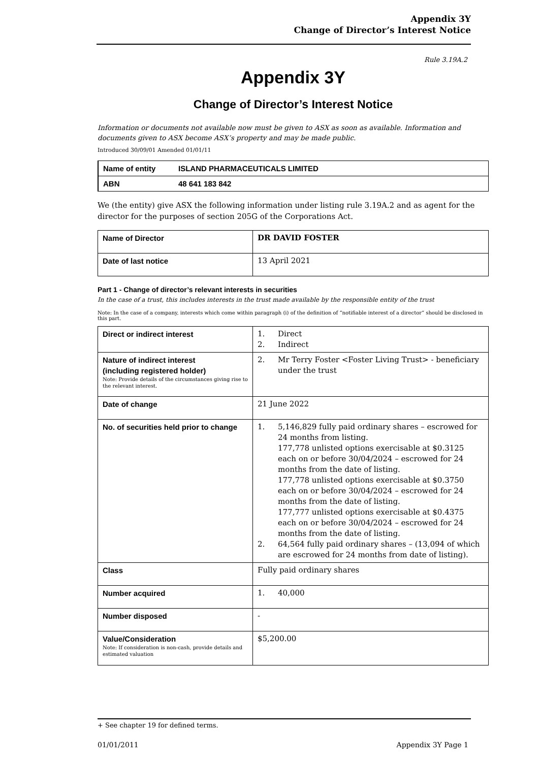Appendix 3Y
Change of Director’s Interest Notice
Rule 3.19A.2
Appendix 3Y
Change of Director’s Interest Notice
Information or documents not available now must be given to ASX as soon as available. Information and documents given to ASX become ASX’s property and may be made public.
Introduced 30/09/01 Amended 01/01/11
| Name of entity | ISLAND PHARMACEUTICALS LIMITED |
| ABN | 48 641 183 842 |
We (the entity) give ASX the following information under listing rule 3.19A.2 and as agent for the director for the purposes of section 205G of the Corporations Act.
| Name of Director | DR DAVID FOSTER |
| Date of last notice | 13 April 2021 |
Part 1 - Change of director’s relevant interests in securities
In the case of a trust, this includes interests in the trust made available by the responsible entity of the trust
Note: In the case of a company, interests which come within paragraph (i) of the definition of “notifiable interest of a director” should be disclosed in this part.
| Direct or indirect interest | 1. Direct 2. Indirect |
| Nature of indirect interest (including registered holder) Note: Provide details of the circumstances giving rise to the relevant interest. | 2. Mr Terry Foster <Foster Living Trust> - beneficiary under the trust |
| Date of change | 21 June 2022 |
| No. of securities held prior to change | 1. 5,146,829 fully paid ordinary shares – escrowed for 24 months from listing. 177,778 unlisted options exercisable at $0.3125 each on or before 30/04/2024 – escrowed for 24 months from the date of listing. 177,778 unlisted options exercisable at $0.3750 each on or before 30/04/2024 – escrowed for 24 months from the date of listing. 177,777 unlisted options exercisable at $0.4375 each on or before 30/04/2024 – escrowed for 24 months from the date of listing. 2. 64,564 fully paid ordinary shares – (13,094 of which are escrowed for 24 months from date of listing). |
| Class | Fully paid ordinary shares |
| Number acquired | 1. 40,000 |
| Number disposed | - |
| Value/Consideration Note: If consideration is non-cash, provide details and estimated valuation | $5,200.00 |
+ See chapter 19 for defined terms.
01/01/2011 Appendix 3Y Page 1